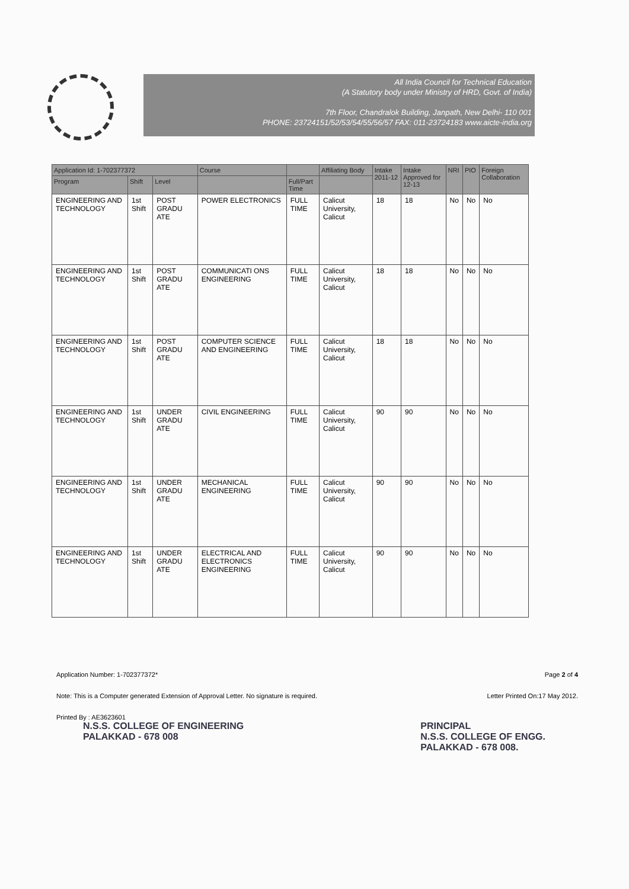All India Council for Technical Education
(A Statutory body under Ministry of HRD, Govt. of India)
7th Floor, Chandralok Building, Janpath, New Delhi- 110 001
PHONE: 23724151/52/53/54/55/56/57 FAX: 011-23724183 www.aicte-india.org
| Application Id: 1-702377372 | | | Course | | Affiliating Body | Intake 2011-12 | Intake Approved for 12-13 | NRI | PIO | Foreign Collaboration |
| --- | --- | --- | --- | --- | --- | --- | --- | --- | --- | --- |
| Program | Shift | Level | | Full/Part Time | | | | | | |
| ENGINEERING AND TECHNOLOGY | 1st Shift | POST GRADU ATE | POWER ELECTRONICS | FULL TIME | Calicut University, Calicut | 18 | 18 | No | No | No |
| ENGINEERING AND TECHNOLOGY | 1st Shift | POST GRADU ATE | COMMUNICATI ONS ENGINEERING | FULL TIME | Calicut University, Calicut | 18 | 18 | No | No | No |
| ENGINEERING AND TECHNOLOGY | 1st Shift | POST GRADU ATE | COMPUTER SCIENCE AND ENGINEERING | FULL TIME | Calicut University, Calicut | 18 | 18 | No | No | No |
| ENGINEERING AND TECHNOLOGY | 1st Shift | UNDER GRADU ATE | CIVIL ENGINEERING | FULL TIME | Calicut University, Calicut | 90 | 90 | No | No | No |
| ENGINEERING AND TECHNOLOGY | 1st Shift | UNDER GRADU ATE | MECHANICAL ENGINEERING | FULL TIME | Calicut University, Calicut | 90 | 90 | No | No | No |
| ENGINEERING AND TECHNOLOGY | 1st Shift | UNDER GRADU ATE | ELECTRICAL AND ELECTRONICS ENGINEERING | FULL TIME | Calicut University, Calicut | 90 | 90 | No | No | No |
Application Number: 1-702377372* Page 2 of 4
Note: This is a Computer generated Extension of Approval Letter. No signature is required. Letter Printed On:17 May 2012.
Printed By : AE3623601
N.S.S. COLLEGE OF ENGINEERING
PALAKKAD - 678 008
PRINCIPAL
N.S.S. COLLEGE OF ENGG.
PALAKKAD - 678 008.